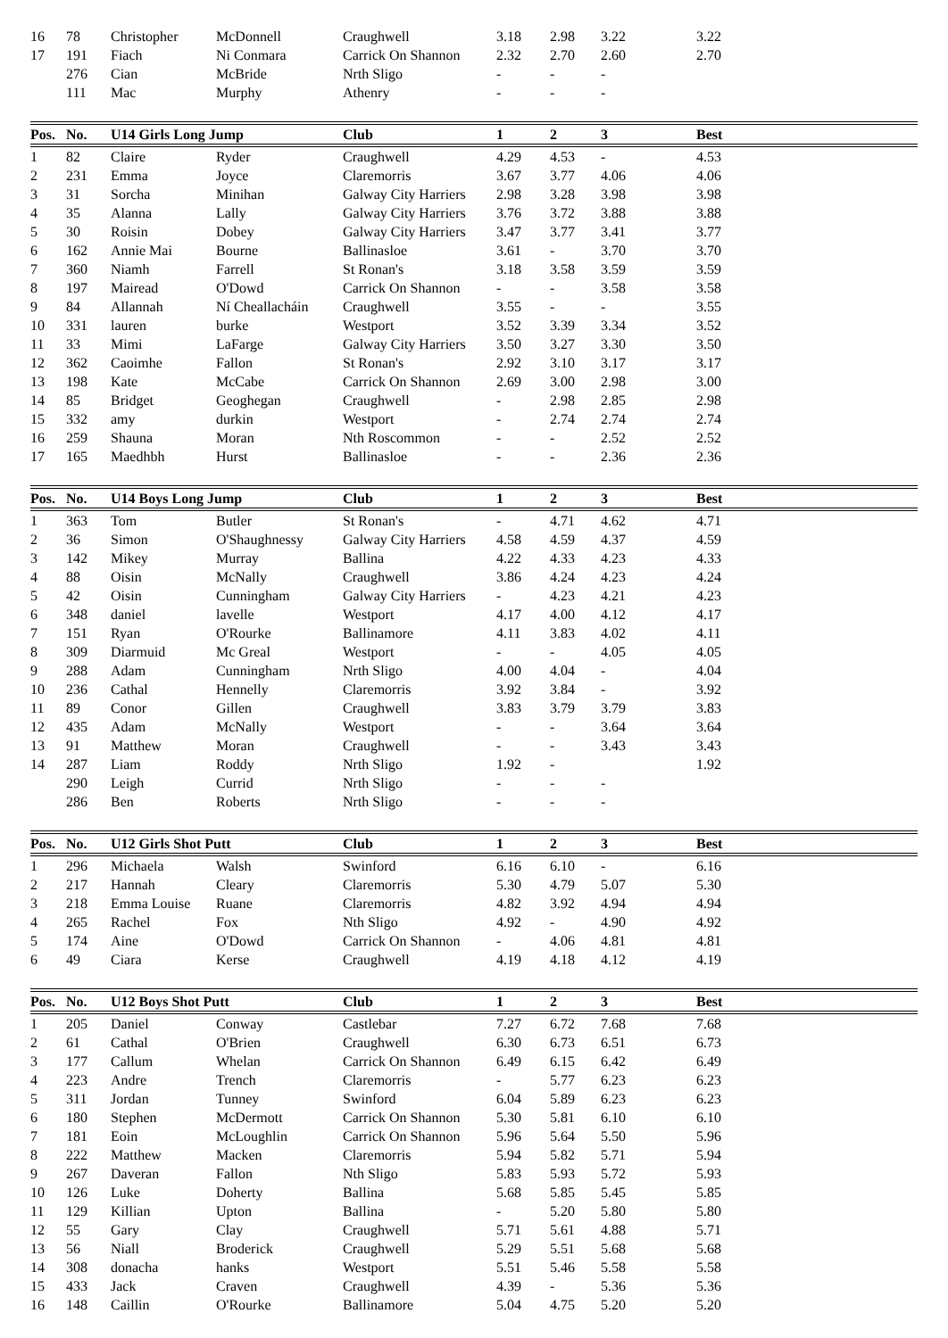| 16 | 78 | Christopher | McDonnell | Craughwell | 3.18 | 2.98 | 3.22 | 3.22 |
| 17 | 191 | Fiach | Ni Conmara | Carrick On Shannon | 2.32 | 2.70 | 2.60 | 2.70 |
| | 276 | Cian | McBride | Nrth Sligo | - | - | - | |
| | 111 | Mac | Murphy | Athenry | - | - | - | |
| Pos. | No. | U14 Girls Long Jump | | Club | 1 | 2 | 3 | Best |
| --- | --- | --- | --- | --- | --- | --- | --- | --- |
| 1 | 82 | Claire | Ryder | Craughwell | 4.29 | 4.53 | - | 4.53 |
| 2 | 231 | Emma | Joyce | Claremorris | 3.67 | 3.77 | 4.06 | 4.06 |
| 3 | 31 | Sorcha | Minihan | Galway City Harriers | 2.98 | 3.28 | 3.98 | 3.98 |
| 4 | 35 | Alanna | Lally | Galway City Harriers | 3.76 | 3.72 | 3.88 | 3.88 |
| 5 | 30 | Roisin | Dobey | Galway City Harriers | 3.47 | 3.77 | 3.41 | 3.77 |
| 6 | 162 | Annie Mai | Bourne | Ballinasloe | 3.61 | - | 3.70 | 3.70 |
| 7 | 360 | Niamh | Farrell | St Ronan's | 3.18 | 3.58 | 3.59 | 3.59 |
| 8 | 197 | Mairead | O'Dowd | Carrick On Shannon | - | - | 3.58 | 3.58 |
| 9 | 84 | Allannah | Ní Cheallacháin | Craughwell | 3.55 | - | - | 3.55 |
| 10 | 331 | lauren | burke | Westport | 3.52 | 3.39 | 3.34 | 3.52 |
| 11 | 33 | Mimi | LaFarge | Galway City Harriers | 3.50 | 3.27 | 3.30 | 3.50 |
| 12 | 362 | Caoimhe | Fallon | St Ronan's | 2.92 | 3.10 | 3.17 | 3.17 |
| 13 | 198 | Kate | McCabe | Carrick On Shannon | 2.69 | 3.00 | 2.98 | 3.00 |
| 14 | 85 | Bridget | Geoghegan | Craughwell | - | 2.98 | 2.85 | 2.98 |
| 15 | 332 | amy | durkin | Westport | - | 2.74 | 2.74 | 2.74 |
| 16 | 259 | Shauna | Moran | Nth Roscommon | - | - | 2.52 | 2.52 |
| 17 | 165 | Maedhbh | Hurst | Ballinasloe | - | - | 2.36 | 2.36 |
| Pos. | No. | U14 Boys Long Jump | | Club | 1 | 2 | 3 | Best |
| --- | --- | --- | --- | --- | --- | --- | --- | --- |
| 1 | 363 | Tom | Butler | St Ronan's | - | 4.71 | 4.62 | 4.71 |
| 2 | 36 | Simon | O'Shaughnessy | Galway City Harriers | 4.58 | 4.59 | 4.37 | 4.59 |
| 3 | 142 | Mikey | Murray | Ballina | 4.22 | 4.33 | 4.23 | 4.33 |
| 4 | 88 | Oisin | McNally | Craughwell | 3.86 | 4.24 | 4.23 | 4.24 |
| 5 | 42 | Oisin | Cunningham | Galway City Harriers | - | 4.23 | 4.21 | 4.23 |
| 6 | 348 | daniel | lavelle | Westport | 4.17 | 4.00 | 4.12 | 4.17 |
| 7 | 151 | Ryan | O'Rourke | Ballinamore | 4.11 | 3.83 | 4.02 | 4.11 |
| 8 | 309 | Diarmuid | Mc Greal | Westport | - | - | 4.05 | 4.05 |
| 9 | 288 | Adam | Cunningham | Nrth Sligo | 4.00 | 4.04 | - | 4.04 |
| 10 | 236 | Cathal | Hennelly | Claremorris | 3.92 | 3.84 | - | 3.92 |
| 11 | 89 | Conor | Gillen | Craughwell | 3.83 | 3.79 | 3.79 | 3.83 |
| 12 | 435 | Adam | McNally | Westport | - | - | 3.64 | 3.64 |
| 13 | 91 | Matthew | Moran | Craughwell | - | - | 3.43 | 3.43 |
| 14 | 287 | Liam | Roddy | Nrth Sligo | 1.92 | - | | 1.92 |
| | 290 | Leigh | Currid | Nrth Sligo | - | - | - | |
| | 286 | Ben | Roberts | Nrth Sligo | - | - | - | |
| Pos. | No. | U12 Girls Shot Putt | | Club | 1 | 2 | 3 | Best |
| --- | --- | --- | --- | --- | --- | --- | --- | --- |
| 1 | 296 | Michaela | Walsh | Swinford | 6.16 | 6.10 | - | 6.16 |
| 2 | 217 | Hannah | Cleary | Claremorris | 5.30 | 4.79 | 5.07 | 5.30 |
| 3 | 218 | Emma Louise | Ruane | Claremorris | 4.82 | 3.92 | 4.94 | 4.94 |
| 4 | 265 | Rachel | Fox | Nth Sligo | 4.92 | - | 4.90 | 4.92 |
| 5 | 174 | Aine | O'Dowd | Carrick On Shannon | - | 4.06 | 4.81 | 4.81 |
| 6 | 49 | Ciara | Kerse | Craughwell | 4.19 | 4.18 | 4.12 | 4.19 |
| Pos. | No. | U12 Boys Shot Putt | | Club | 1 | 2 | 3 | Best |
| --- | --- | --- | --- | --- | --- | --- | --- | --- |
| 1 | 205 | Daniel | Conway | Castlebar | 7.27 | 6.72 | 7.68 | 7.68 |
| 2 | 61 | Cathal | O'Brien | Craughwell | 6.30 | 6.73 | 6.51 | 6.73 |
| 3 | 177 | Callum | Whelan | Carrick On Shannon | 6.49 | 6.15 | 6.42 | 6.49 |
| 4 | 223 | Andre | Trench | Claremorris | - | 5.77 | 6.23 | 6.23 |
| 5 | 311 | Jordan | Tunney | Swinford | 6.04 | 5.89 | 6.23 | 6.23 |
| 6 | 180 | Stephen | McDermott | Carrick On Shannon | 5.30 | 5.81 | 6.10 | 6.10 |
| 7 | 181 | Eoin | McLoughlin | Carrick On Shannon | 5.96 | 5.64 | 5.50 | 5.96 |
| 8 | 222 | Matthew | Macken | Claremorris | 5.94 | 5.82 | 5.71 | 5.94 |
| 9 | 267 | Daveran | Fallon | Nth Sligo | 5.83 | 5.93 | 5.72 | 5.93 |
| 10 | 126 | Luke | Doherty | Ballina | 5.68 | 5.85 | 5.45 | 5.85 |
| 11 | 129 | Killian | Upton | Ballina | - | 5.20 | 5.80 | 5.80 |
| 12 | 55 | Gary | Clay | Craughwell | 5.71 | 5.61 | 4.88 | 5.71 |
| 13 | 56 | Niall | Broderick | Craughwell | 5.29 | 5.51 | 5.68 | 5.68 |
| 14 | 308 | donacha | hanks | Westport | 5.51 | 5.46 | 5.58 | 5.58 |
| 15 | 433 | Jack | Craven | Craughwell | 4.39 | - | 5.36 | 5.36 |
| 16 | 148 | Caillin | O'Rourke | Ballinamore | 5.04 | 4.75 | 5.20 | 5.20 |